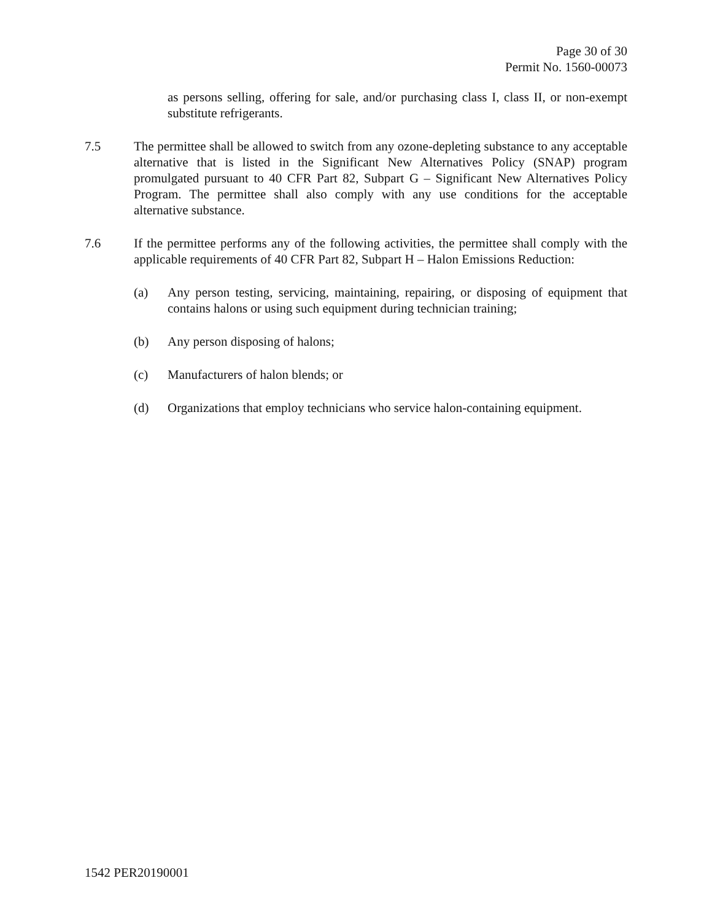Page 30 of 30
Permit No. 1560-00073
as persons selling, offering for sale, and/or purchasing class I, class II, or non-exempt substitute refrigerants.
7.5 The permittee shall be allowed to switch from any ozone-depleting substance to any acceptable alternative that is listed in the Significant New Alternatives Policy (SNAP) program promulgated pursuant to 40 CFR Part 82, Subpart G – Significant New Alternatives Policy Program. The permittee shall also comply with any use conditions for the acceptable alternative substance.
7.6 If the permittee performs any of the following activities, the permittee shall comply with the applicable requirements of 40 CFR Part 82, Subpart H – Halon Emissions Reduction:
(a) Any person testing, servicing, maintaining, repairing, or disposing of equipment that contains halons or using such equipment during technician training;
(b) Any person disposing of halons;
(c) Manufacturers of halon blends; or
(d) Organizations that employ technicians who service halon-containing equipment.
1542 PER20190001